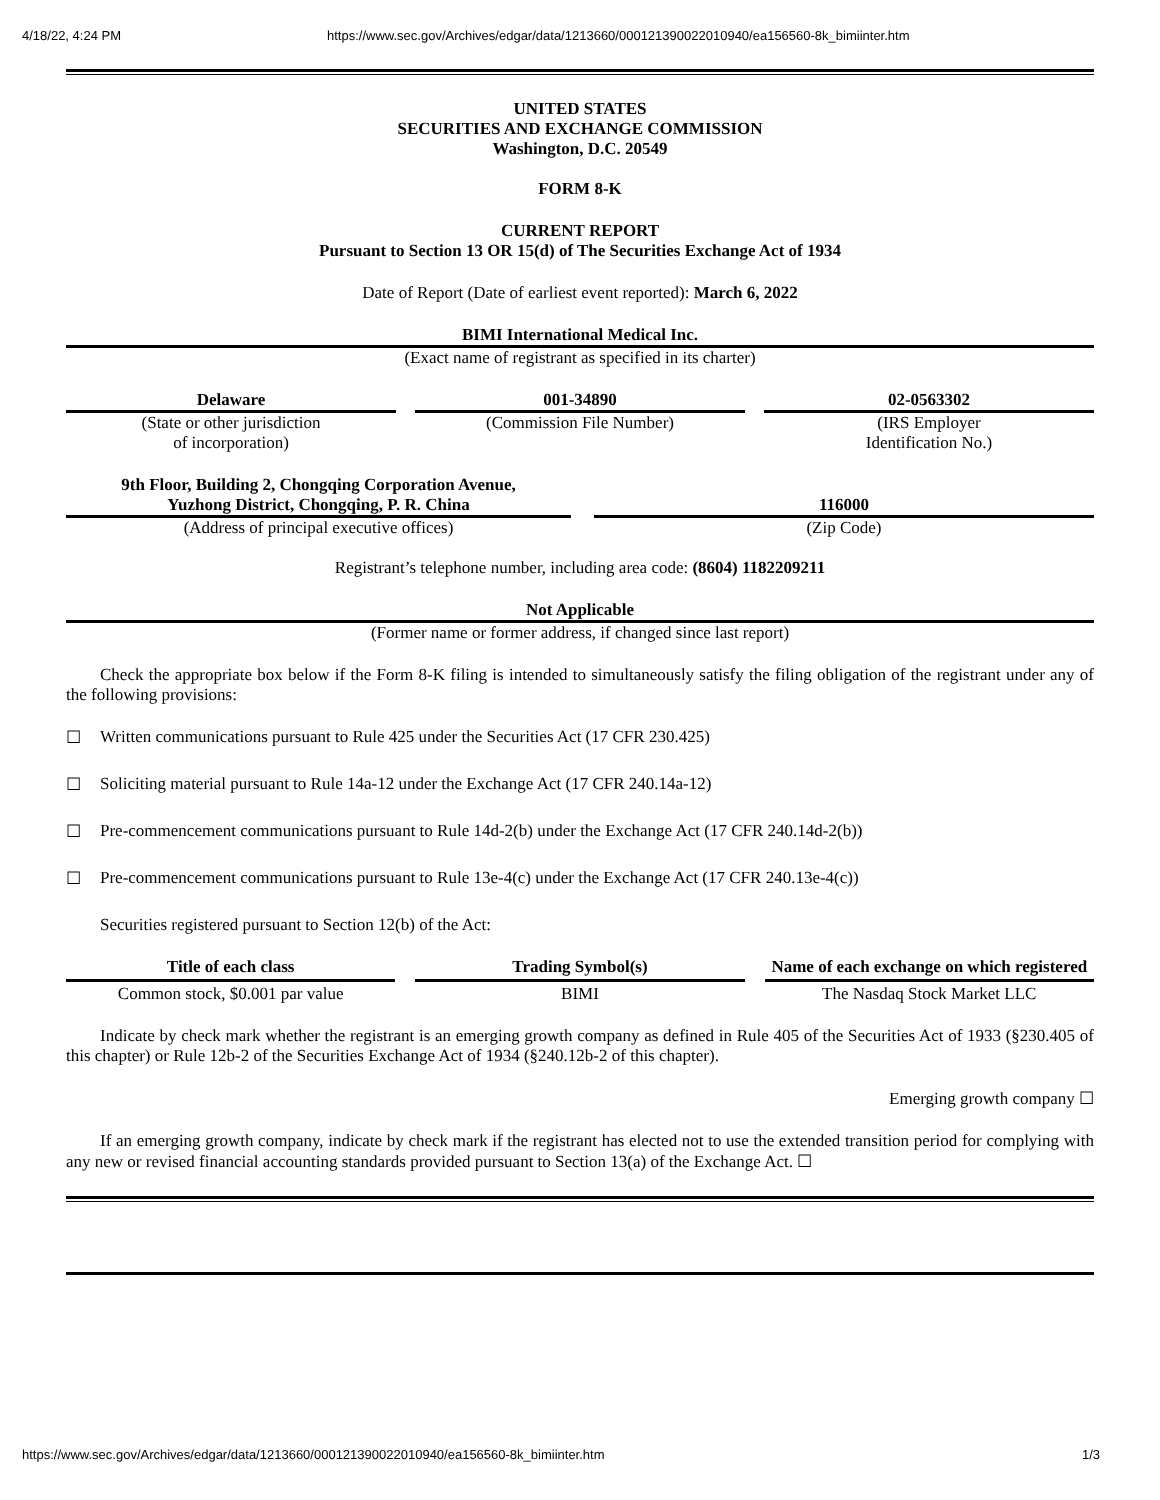4/18/22, 4:24 PM https://www.sec.gov/Archives/edgar/data/1213660/000121390022010940/ea156560-8k_bimiinter.htm
UNITED STATES
SECURITIES AND EXCHANGE COMMISSION
Washington, D.C. 20549
FORM 8-K
CURRENT REPORT
Pursuant to Section 13 OR 15(d) of The Securities Exchange Act of 1934
Date of Report (Date of earliest event reported): March 6, 2022
BIMI International Medical Inc.
(Exact name of registrant as specified in its charter)
Delaware
(State or other jurisdiction
of incorporation)
001-34890
(Commission File Number)
02-0563302
(IRS Employer
Identification No.)
9th Floor, Building 2, Chongqing Corporation Avenue,
Yuzhong District, Chongqing, P. R. China
(Address of principal executive offices)
116000
(Zip Code)
Registrant’s telephone number, including area code: (8604) 1182209211
Not Applicable
(Former name or former address, if changed since last report)
Check the appropriate box below if the Form 8-K filing is intended to simultaneously satisfy the filing obligation of the registrant under any of the following provisions:
☐ Written communications pursuant to Rule 425 under the Securities Act (17 CFR 230.425)
☐ Soliciting material pursuant to Rule 14a-12 under the Exchange Act (17 CFR 240.14a-12)
☐ Pre-commencement communications pursuant to Rule 14d-2(b) under the Exchange Act (17 CFR 240.14d-2(b))
☐ Pre-commencement communications pursuant to Rule 13e-4(c) under the Exchange Act (17 CFR 240.13e-4(c))
Securities registered pursuant to Section 12(b) of the Act:
| Title of each class | | Trading Symbol(s) | | Name of each exchange on which registered |
| --- | --- | --- | --- | --- |
| Common stock, $0.001 par value | | BIMI | | The Nasdaq Stock Market LLC |
Indicate by check mark whether the registrant is an emerging growth company as defined in Rule 405 of the Securities Act of 1933 (§230.405 of this chapter) or Rule 12b-2 of the Securities Exchange Act of 1934 (§240.12b-2 of this chapter).
Emerging growth company ☐
If an emerging growth company, indicate by check mark if the registrant has elected not to use the extended transition period for complying with any new or revised financial accounting standards provided pursuant to Section 13(a) of the Exchange Act. ☐
https://www.sec.gov/Archives/edgar/data/1213660/000121390022010940/ea156560-8k_bimiinter.htm 1/3